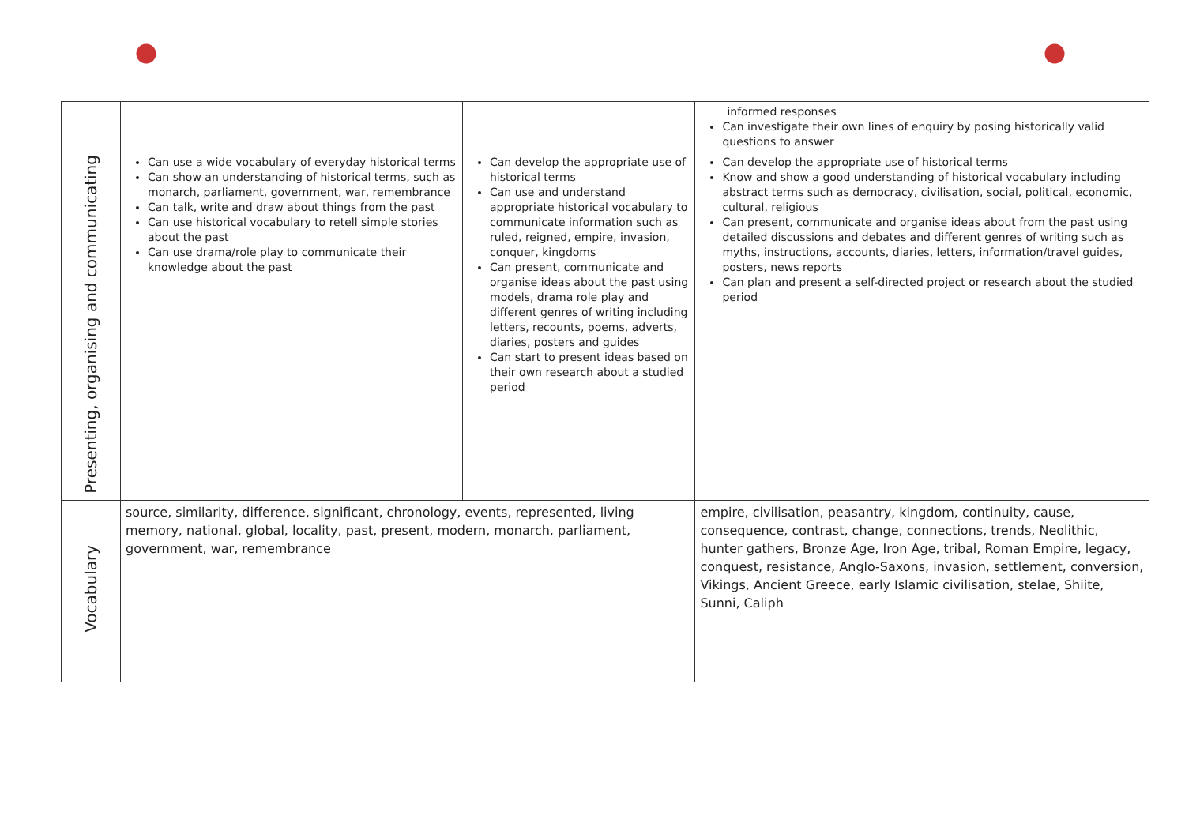| | | | | informed responses Can investigate their own lines of enquiry by posing historically valid questions to answer |
| Presenting, organising and communicating | Can use a wide vocabulary of everyday historical terms Can show an understanding of historical terms, such as monarch, parliament, government, war, remembrance Can talk, write and draw about things from the past Can use historical vocabulary to retell simple stories about the past Can use drama/role play to communicate their knowledge about the past | Can develop the appropriate use of historical terms Can use and understand appropriate historical vocabulary to communicate information such as ruled, reigned, empire, invasion, conquer, kingdoms Can present, communicate and organise ideas about the past using models, drama role play and different genres of writing including letters, recounts, poems, adverts, diaries, posters and guides Can start to present ideas based on their own research about a studied period | | Can develop the appropriate use of historical terms Know and show a good understanding of historical vocabulary including abstract terms such as democracy, civilisation, social, political, economic, cultural, religious Can present, communicate and organise ideas about from the past using detailed discussions and debates and different genres of writing such as myths, instructions, accounts, diaries, letters, information/travel guides, posters, news reports Can plan and present a self-directed project or research about the studied period |
| Vocabulary | source, similarity, difference, significant, chronology, events, represented, living memory, national, global, locality, past, present, modern, monarch, parliament, government, war, remembrance | | empire, civilisation, peasantry, kingdom, continuity, cause, consequence, contrast, change, connections, trends, Neolithic, hunter gathers, Bronze Age, Iron Age, tribal, Roman Empire, legacy, conquest, resistance, Anglo-Saxons, invasion, settlement, conversion, Vikings, Ancient Greece, early Islamic civilisation, stelae, Shiite, Sunni, Caliph | |